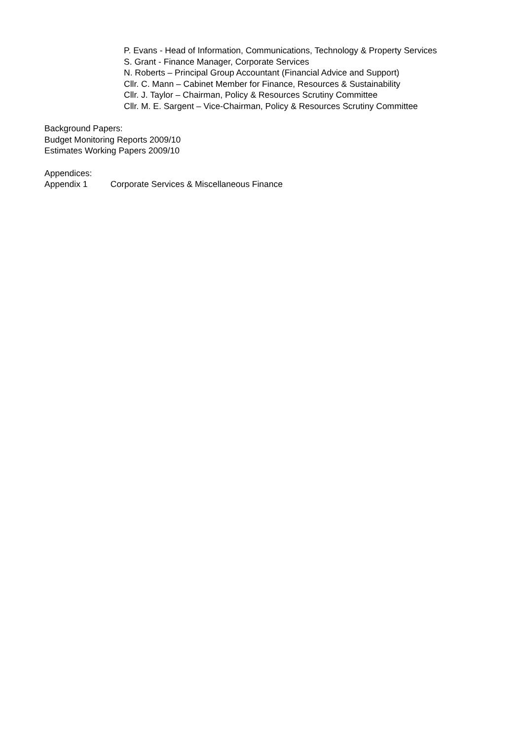P. Evans - Head of Information, Communications, Technology & Property Services
S. Grant - Finance Manager, Corporate Services
N. Roberts – Principal Group Accountant (Financial Advice and Support)
Cllr. C. Mann – Cabinet Member for Finance, Resources & Sustainability
Cllr. J. Taylor – Chairman, Policy & Resources Scrutiny Committee
Cllr. M. E. Sargent – Vice-Chairman, Policy & Resources Scrutiny Committee
Background Papers:
Budget Monitoring Reports 2009/10
Estimates Working Papers 2009/10
Appendices:
Appendix 1 Corporate Services & Miscellaneous Finance